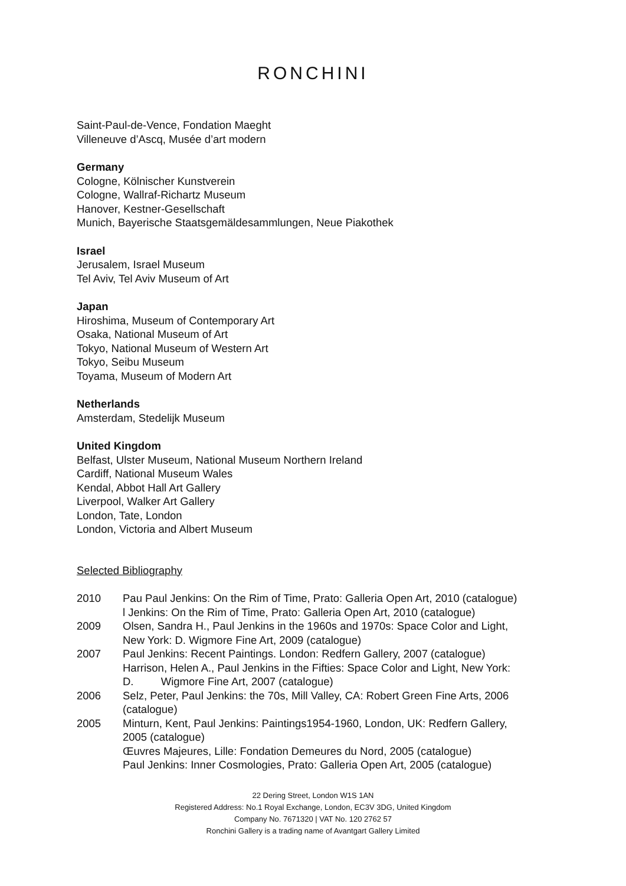RONCHINI
Saint-Paul-de-Vence, Fondation Maeght
Villeneuve d’Ascq, Musée d’art modern
Germany
Cologne, Kölnischer Kunstverein
Cologne, Wallraf-Richartz Museum
Hanover, Kestner-Gesellschaft
Munich, Bayerische Staatsgemäldesammlungen, Neue Piakothek
Israel
Jerusalem, Israel Museum
Tel Aviv, Tel Aviv Museum of Art
Japan
Hiroshima, Museum of Contemporary Art
Osaka, National Museum of Art
Tokyo, National Museum of Western Art
Tokyo, Seibu Museum
Toyama, Museum of Modern Art
Netherlands
Amsterdam, Stedelijk Museum
United Kingdom
Belfast, Ulster Museum, National Museum Northern Ireland
Cardiff, National Museum Wales
Kendal, Abbot Hall Art Gallery
Liverpool, Walker Art Gallery
London, Tate, London
London, Victoria and Albert Museum
Selected Bibliography
2010 Pau Paul Jenkins: On the Rim of Time, Prato: Galleria Open Art, 2010 (catalogue)
l Jenkins: On the Rim of Time, Prato: Galleria Open Art, 2010 (catalogue)
2009 Olsen, Sandra H., Paul Jenkins in the 1960s and 1970s: Space Color and Light,
New York: D. Wigmore Fine Art, 2009 (catalogue)
2007 Paul Jenkins: Recent Paintings. London: Redfern Gallery, 2007 (catalogue)
Harrison, Helen A., Paul Jenkins in the Fifties: Space Color and Light, New York:
D. Wigmore Fine Art, 2007 (catalogue)
2006 Selz, Peter, Paul Jenkins: the 70s, Mill Valley, CA: Robert Green Fine Arts, 2006
(catalogue)
2005 Minturn, Kent, Paul Jenkins: Paintings1954-1960, London, UK: Redfern Gallery,
2005 (catalogue)
Œuvres Majeures, Lille: Fondation Demeures du Nord, 2005 (catalogue)
Paul Jenkins: Inner Cosmologies, Prato: Galleria Open Art, 2005 (catalogue)
22 Dering Street, London W1S 1AN
Registered Address: No.1 Royal Exchange, London, EC3V 3DG, United Kingdom
Company No. 7671320 | VAT No. 120 2762 57
Ronchini Gallery is a trading name of Avantgart Gallery Limited